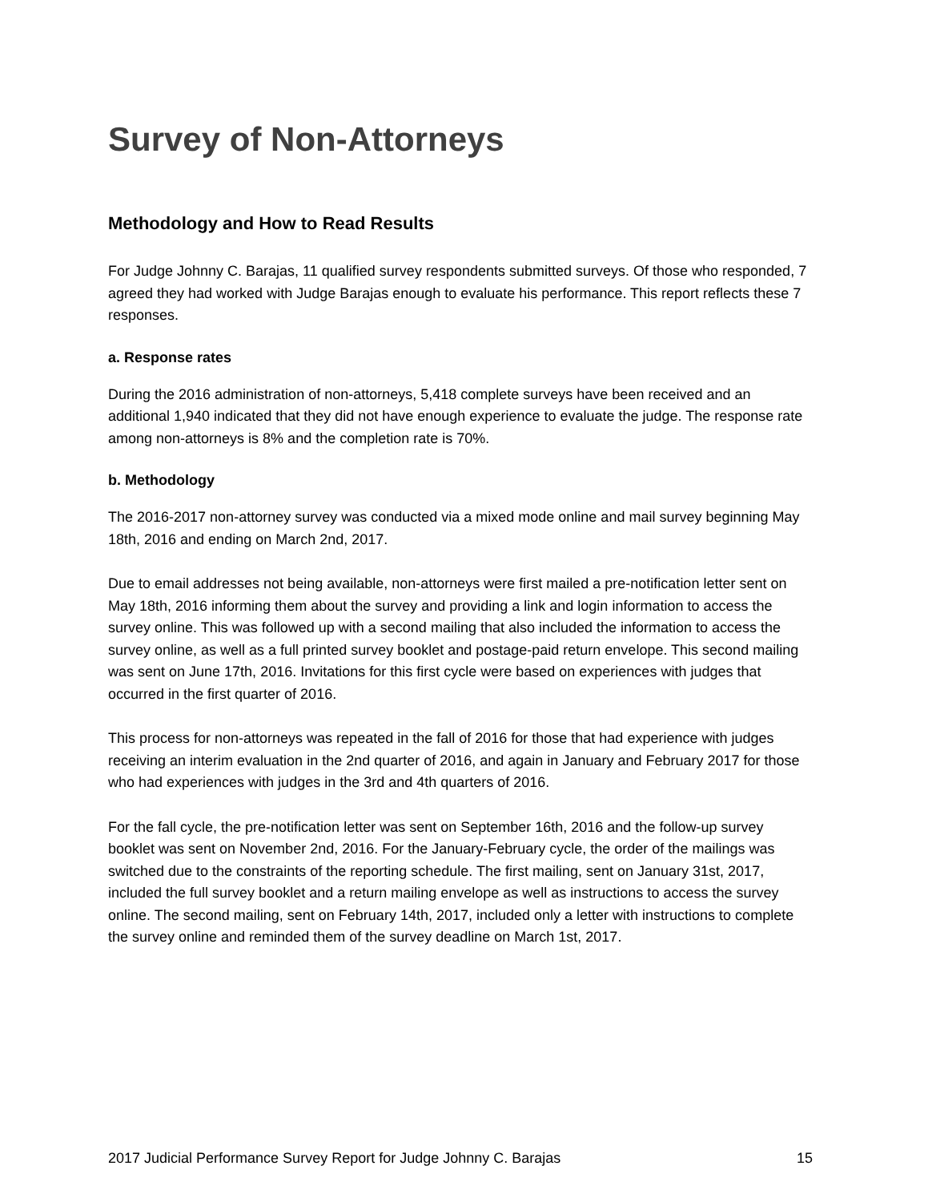Survey of Non-Attorneys
Methodology and How to Read Results
For Judge Johnny C. Barajas, 11 qualified survey respondents submitted surveys. Of those who responded, 7 agreed they had worked with Judge Barajas enough to evaluate his performance. This report reflects these 7 responses.
a. Response rates
During the 2016 administration of non-attorneys, 5,418 complete surveys have been received and an additional 1,940 indicated that they did not have enough experience to evaluate the judge. The response rate among non-attorneys is 8% and the completion rate is 70%.
b. Methodology
The 2016-2017 non-attorney survey was conducted via a mixed mode online and mail survey beginning May 18th, 2016 and ending on March 2nd, 2017.
Due to email addresses not being available, non-attorneys were first mailed a pre-notification letter sent on May 18th, 2016 informing them about the survey and providing a link and login information to access the survey online. This was followed up with a second mailing that also included the information to access the survey online, as well as a full printed survey booklet and postage-paid return envelope. This second mailing was sent on June 17th, 2016. Invitations for this first cycle were based on experiences with judges that occurred in the first quarter of 2016.
This process for non-attorneys was repeated in the fall of 2016 for those that had experience with judges receiving an interim evaluation in the 2nd quarter of 2016, and again in January and February 2017 for those who had experiences with judges in the 3rd and 4th quarters of 2016.
For the fall cycle, the pre-notification letter was sent on September 16th, 2016 and the follow-up survey booklet was sent on November 2nd, 2016. For the January-February cycle, the order of the mailings was switched due to the constraints of the reporting schedule. The first mailing, sent on January 31st, 2017, included the full survey booklet and a return mailing envelope as well as instructions to access the survey online. The second mailing, sent on February 14th, 2017, included only a letter with instructions to complete the survey online and reminded them of the survey deadline on March 1st, 2017.
2017 Judicial Performance Survey Report for Judge Johnny C. Barajas 15